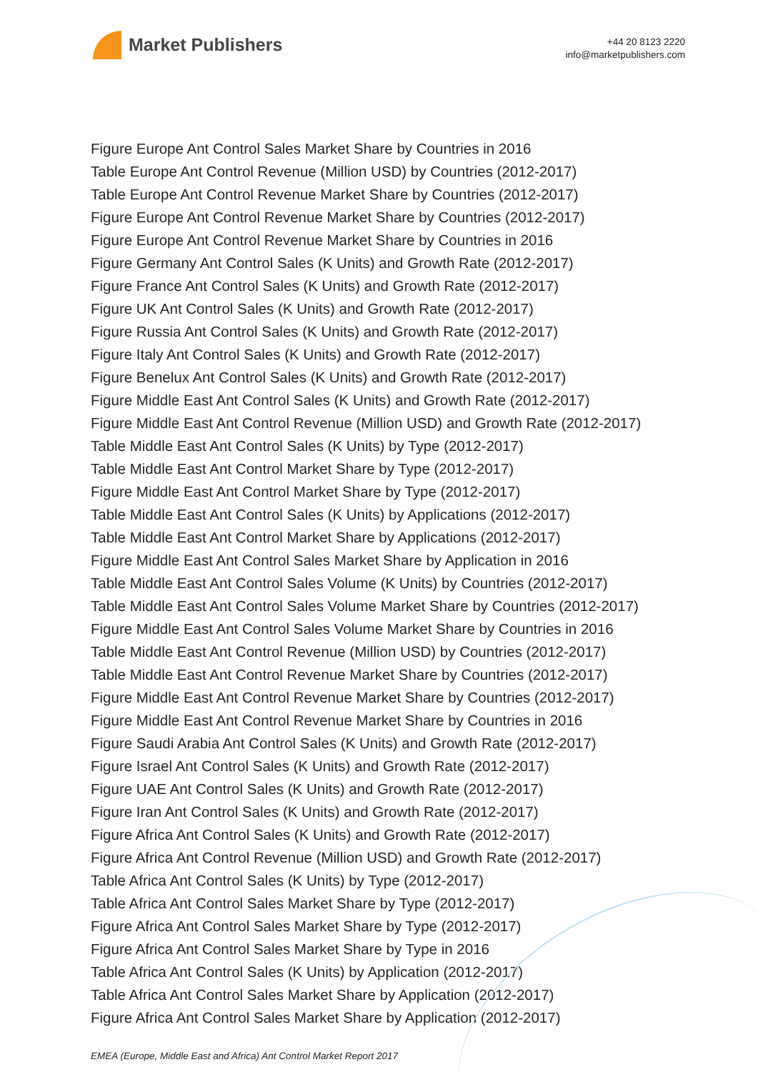Market Publishers
+44 20 8123 2220
info@marketpublishers.com
Figure Europe Ant Control Sales Market Share by Countries in 2016
Table Europe Ant Control Revenue (Million USD) by Countries (2012-2017)
Table Europe Ant Control Revenue Market Share by Countries (2012-2017)
Figure Europe Ant Control Revenue Market Share by Countries (2012-2017)
Figure Europe Ant Control Revenue Market Share by Countries in 2016
Figure Germany Ant Control Sales (K Units) and Growth Rate (2012-2017)
Figure France Ant Control Sales (K Units) and Growth Rate (2012-2017)
Figure UK Ant Control Sales (K Units) and Growth Rate (2012-2017)
Figure Russia Ant Control Sales (K Units) and Growth Rate (2012-2017)
Figure Italy Ant Control Sales (K Units) and Growth Rate (2012-2017)
Figure Benelux Ant Control Sales (K Units) and Growth Rate (2012-2017)
Figure Middle East Ant Control Sales (K Units) and Growth Rate (2012-2017)
Figure Middle East Ant Control Revenue (Million USD) and Growth Rate (2012-2017)
Table Middle East Ant Control Sales (K Units) by Type (2012-2017)
Table Middle East Ant Control Market Share by Type (2012-2017)
Figure Middle East Ant Control Market Share by Type (2012-2017)
Table Middle East Ant Control Sales (K Units) by Applications (2012-2017)
Table Middle East Ant Control Market Share by Applications (2012-2017)
Figure Middle East Ant Control Sales Market Share by Application in 2016
Table Middle East Ant Control Sales Volume (K Units) by Countries (2012-2017)
Table Middle East Ant Control Sales Volume Market Share by Countries (2012-2017)
Figure Middle East Ant Control Sales Volume Market Share by Countries in 2016
Table Middle East Ant Control Revenue (Million USD) by Countries (2012-2017)
Table Middle East Ant Control Revenue Market Share by Countries (2012-2017)
Figure Middle East Ant Control Revenue Market Share by Countries (2012-2017)
Figure Middle East Ant Control Revenue Market Share by Countries in 2016
Figure Saudi Arabia Ant Control Sales (K Units) and Growth Rate (2012-2017)
Figure Israel Ant Control Sales (K Units) and Growth Rate (2012-2017)
Figure UAE Ant Control Sales (K Units) and Growth Rate (2012-2017)
Figure Iran Ant Control Sales (K Units) and Growth Rate (2012-2017)
Figure Africa Ant Control Sales (K Units) and Growth Rate (2012-2017)
Figure Africa Ant Control Revenue (Million USD) and Growth Rate (2012-2017)
Table Africa Ant Control Sales (K Units) by Type (2012-2017)
Table Africa Ant Control Sales Market Share by Type (2012-2017)
Figure Africa Ant Control Sales Market Share by Type (2012-2017)
Figure Africa Ant Control Sales Market Share by Type in 2016
Table Africa Ant Control Sales (K Units) by Application (2012-2017)
Table Africa Ant Control Sales Market Share by Application (2012-2017)
Figure Africa Ant Control Sales Market Share by Application (2012-2017)
EMEA (Europe, Middle East and Africa) Ant Control Market Report 2017